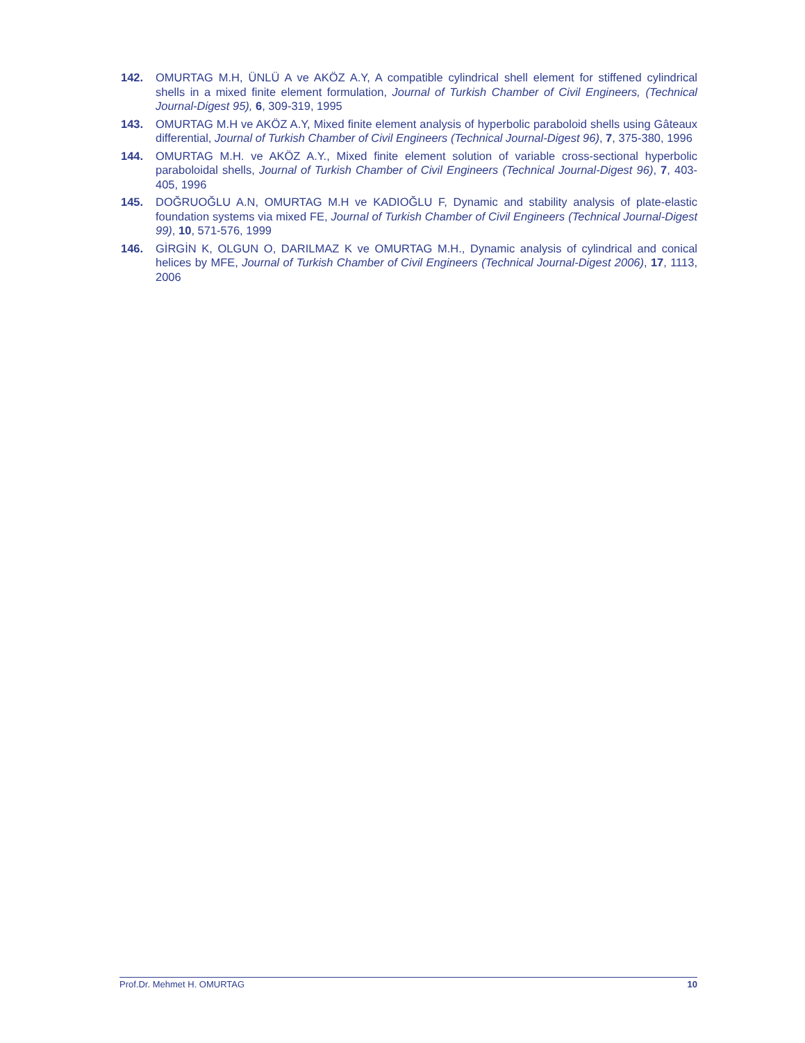142. OMURTAG M.H, ÜNLÜ A ve AKÖZ A.Y, A compatible cylindrical shell element for stiffened cylindrical shells in a mixed finite element formulation, Journal of Turkish Chamber of Civil Engineers, (Technical Journal-Digest 95), 6, 309-319, 1995
143. OMURTAG M.H ve AKÖZ A.Y, Mixed finite element analysis of hyperbolic paraboloid shells using Gâteaux differential, Journal of Turkish Chamber of Civil Engineers (Technical Journal-Digest 96), 7, 375-380, 1996
144. OMURTAG M.H. ve AKÖZ A.Y., Mixed finite element solution of variable cross-sectional hyperbolic paraboloidal shells, Journal of Turkish Chamber of Civil Engineers (Technical Journal-Digest 96), 7, 403-405, 1996
145. DOĞRUOĞLU A.N, OMURTAG M.H ve KADIOĞLU F, Dynamic and stability analysis of plate-elastic foundation systems via mixed FE, Journal of Turkish Chamber of Civil Engineers (Technical Journal-Digest 99), 10, 571-576, 1999
146. GİRGİN K, OLGUN O, DARILMAZ K ve OMURTAG M.H., Dynamic analysis of cylindrical and conical helices by MFE, Journal of Turkish Chamber of Civil Engineers (Technical Journal-Digest 2006), 17, 1113, 2006
Prof.Dr. Mehmet H. OMURTAG 10